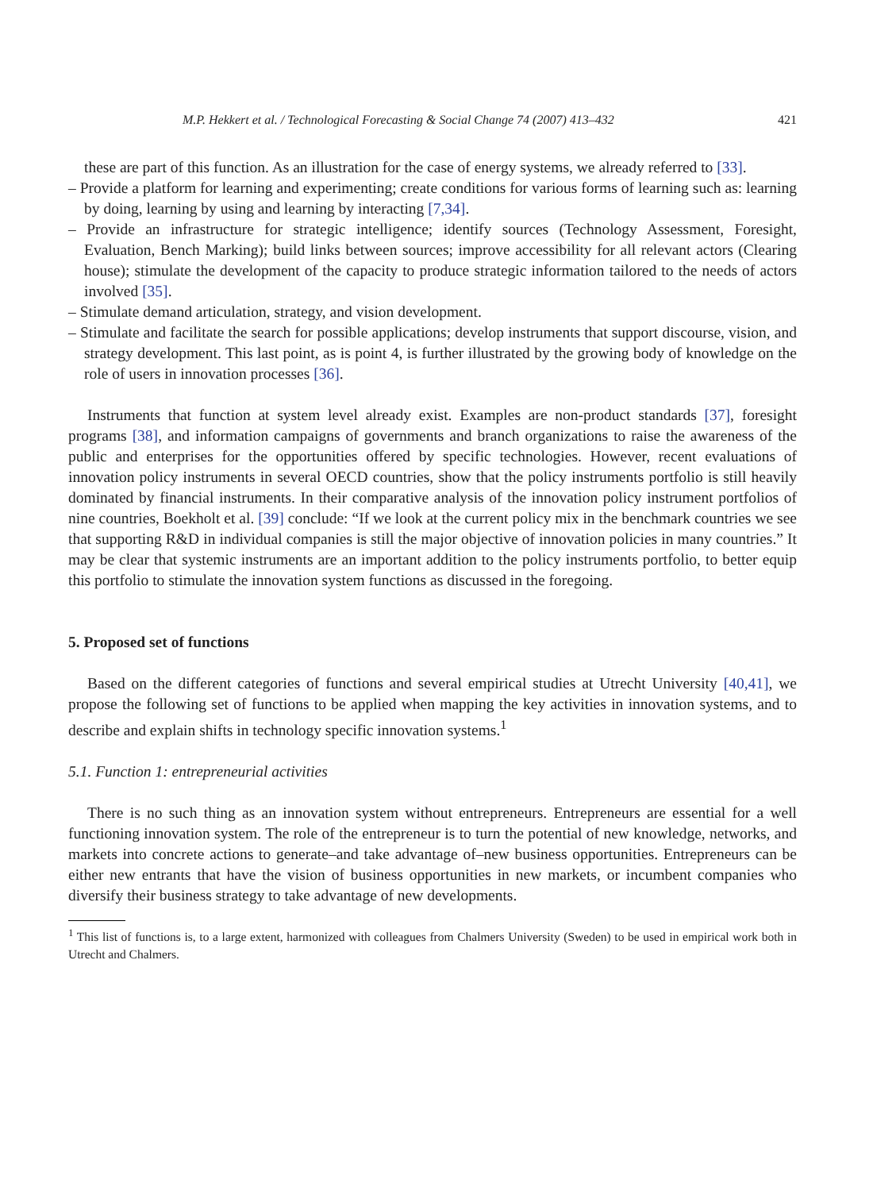M.P. Hekkert et al. / Technological Forecasting & Social Change 74 (2007) 413–432 421
these are part of this function. As an illustration for the case of energy systems, we already referred to [33].
– Provide a platform for learning and experimenting; create conditions for various forms of learning such as: learning by doing, learning by using and learning by interacting [7,34].
– Provide an infrastructure for strategic intelligence; identify sources (Technology Assessment, Foresight, Evaluation, Bench Marking); build links between sources; improve accessibility for all relevant actors (Clearing house); stimulate the development of the capacity to produce strategic information tailored to the needs of actors involved [35].
– Stimulate demand articulation, strategy, and vision development.
– Stimulate and facilitate the search for possible applications; develop instruments that support discourse, vision, and strategy development. This last point, as is point 4, is further illustrated by the growing body of knowledge on the role of users in innovation processes [36].
Instruments that function at system level already exist. Examples are non-product standards [37], foresight programs [38], and information campaigns of governments and branch organizations to raise the awareness of the public and enterprises for the opportunities offered by specific technologies. However, recent evaluations of innovation policy instruments in several OECD countries, show that the policy instruments portfolio is still heavily dominated by financial instruments. In their comparative analysis of the innovation policy instrument portfolios of nine countries, Boekholt et al. [39] conclude: “If we look at the current policy mix in the benchmark countries we see that supporting R&D in individual companies is still the major objective of innovation policies in many countries.” It may be clear that systemic instruments are an important addition to the policy instruments portfolio, to better equip this portfolio to stimulate the innovation system functions as discussed in the foregoing.
5. Proposed set of functions
Based on the different categories of functions and several empirical studies at Utrecht University [40,41], we propose the following set of functions to be applied when mapping the key activities in innovation systems, and to describe and explain shifts in technology specific innovation systems.<sup>1</sup>
5.1. Function 1: entrepreneurial activities
There is no such thing as an innovation system without entrepreneurs. Entrepreneurs are essential for a well functioning innovation system. The role of the entrepreneur is to turn the potential of new knowledge, networks, and markets into concrete actions to generate–and take advantage of–new business opportunities. Entrepreneurs can be either new entrants that have the vision of business opportunities in new markets, or incumbent companies who diversify their business strategy to take advantage of new developments.
<sup>1</sup> This list of functions is, to a large extent, harmonized with colleagues from Chalmers University (Sweden) to be used in empirical work both in Utrecht and Chalmers.